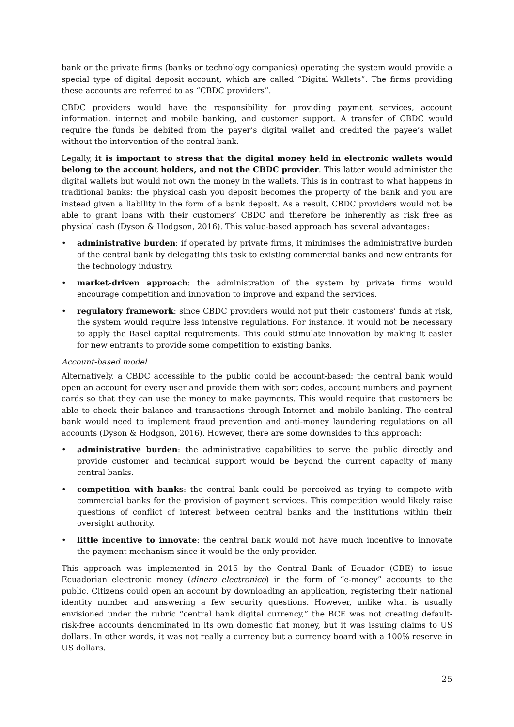bank or the private firms (banks or technology companies) operating the system would provide a special type of digital deposit account, which are called “Digital Wallets”. The firms providing these accounts are referred to as “CBDC providers”.
CBDC providers would have the responsibility for providing payment services, account information, internet and mobile banking, and customer support. A transfer of CBDC would require the funds be debited from the payer’s digital wallet and credited the payee’s wallet without the intervention of the central bank.
Legally, it is important to stress that the digital money held in electronic wallets would belong to the account holders, and not the CBDC provider. This latter would administer the digital wallets but would not own the money in the wallets. This is in contrast to what happens in traditional banks: the physical cash you deposit becomes the property of the bank and you are instead given a liability in the form of a bank deposit. As a result, CBDC providers would not be able to grant loans with their customers’ CBDC and therefore be inherently as risk free as physical cash (Dyson & Hodgson, 2016). This value-based approach has several advantages:
• administrative burden: if operated by private firms, it minimises the administrative burden of the central bank by delegating this task to existing commercial banks and new entrants for the technology industry.
• market-driven approach: the administration of the system by private firms would encourage competition and innovation to improve and expand the services.
• regulatory framework: since CBDC providers would not put their customers’ funds at risk, the system would require less intensive regulations. For instance, it would not be necessary to apply the Basel capital requirements. This could stimulate innovation by making it easier for new entrants to provide some competition to existing banks.
Account-based model
Alternatively, a CBDC accessible to the public could be account-based: the central bank would open an account for every user and provide them with sort codes, account numbers and payment cards so that they can use the money to make payments. This would require that customers be able to check their balance and transactions through Internet and mobile banking. The central bank would need to implement fraud prevention and anti-money laundering regulations on all accounts (Dyson & Hodgson, 2016). However, there are some downsides to this approach:
• administrative burden: the administrative capabilities to serve the public directly and provide customer and technical support would be beyond the current capacity of many central banks.
• competition with banks: the central bank could be perceived as trying to compete with commercial banks for the provision of payment services. This competition would likely raise questions of conflict of interest between central banks and the institutions within their oversight authority.
• little incentive to innovate: the central bank would not have much incentive to innovate the payment mechanism since it would be the only provider.
This approach was implemented in 2015 by the Central Bank of Ecuador (CBE) to issue Ecuadorian electronic money (dinero electronico) in the form of “e-money” accounts to the public. Citizens could open an account by downloading an application, registering their national identity number and answering a few security questions. However, unlike what is usually envisioned under the rubric “central bank digital currency,” the BCE was not creating default-risk-free accounts denominated in its own domestic fiat money, but it was issuing claims to US dollars. In other words, it was not really a currency but a currency board with a 100% reserve in US dollars.
25